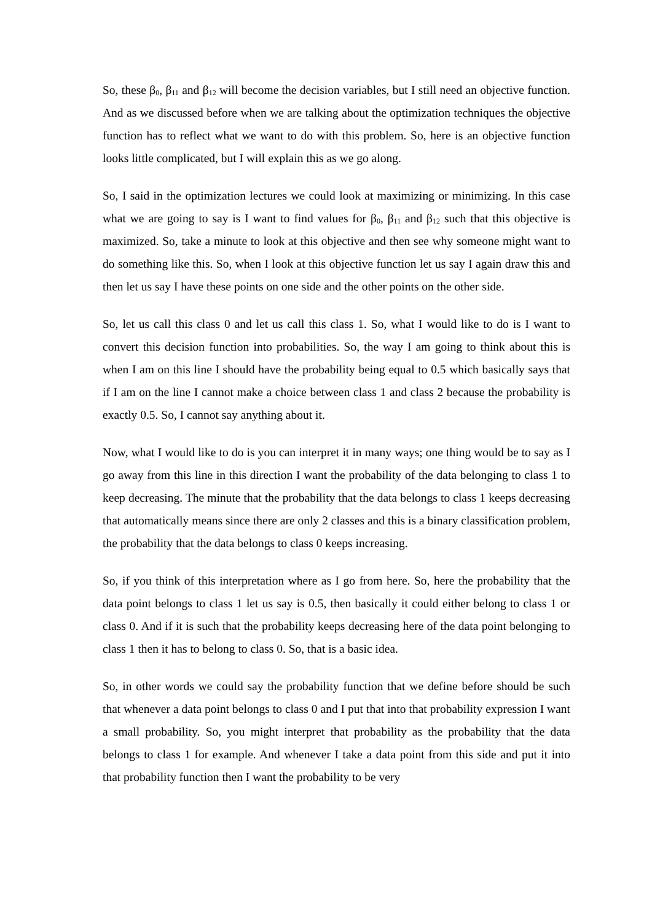So, these β<sub>0</sub>, β<sub>11</sub> and β<sub>12</sub> will become the decision variables, but I still need an objective function. And as we discussed before when we are talking about the optimization techniques the objective function has to reflect what we want to do with this problem. So, here is an objective function looks little complicated, but I will explain this as we go along.
So, I said in the optimization lectures we could look at maximizing or minimizing. In this case what we are going to say is I want to find values for β<sub>0</sub>, β<sub>11</sub> and β<sub>12</sub> such that this objective is maximized. So, take a minute to look at this objective and then see why someone might want to do something like this. So, when I look at this objective function let us say I again draw this and then let us say I have these points on one side and the other points on the other side.
So, let us call this class 0 and let us call this class 1. So, what I would like to do is I want to convert this decision function into probabilities. So, the way I am going to think about this is when I am on this line I should have the probability being equal to 0.5 which basically says that if I am on the line I cannot make a choice between class 1 and class 2 because the probability is exactly 0.5. So, I cannot say anything about it.
Now, what I would like to do is you can interpret it in many ways; one thing would be to say as I go away from this line in this direction I want the probability of the data belonging to class 1 to keep decreasing. The minute that the probability that the data belongs to class 1 keeps decreasing that automatically means since there are only 2 classes and this is a binary classification problem, the probability that the data belongs to class 0 keeps increasing.
So, if you think of this interpretation where as I go from here. So, here the probability that the data point belongs to class 1 let us say is 0.5, then basically it could either belong to class 1 or class 0. And if it is such that the probability keeps decreasing here of the data point belonging to class 1 then it has to belong to class 0. So, that is a basic idea.
So, in other words we could say the probability function that we define before should be such that whenever a data point belongs to class 0 and I put that into that probability expression I want a small probability. So, you might interpret that probability as the probability that the data belongs to class 1 for example. And whenever I take a data point from this side and put it into that probability function then I want the probability to be very